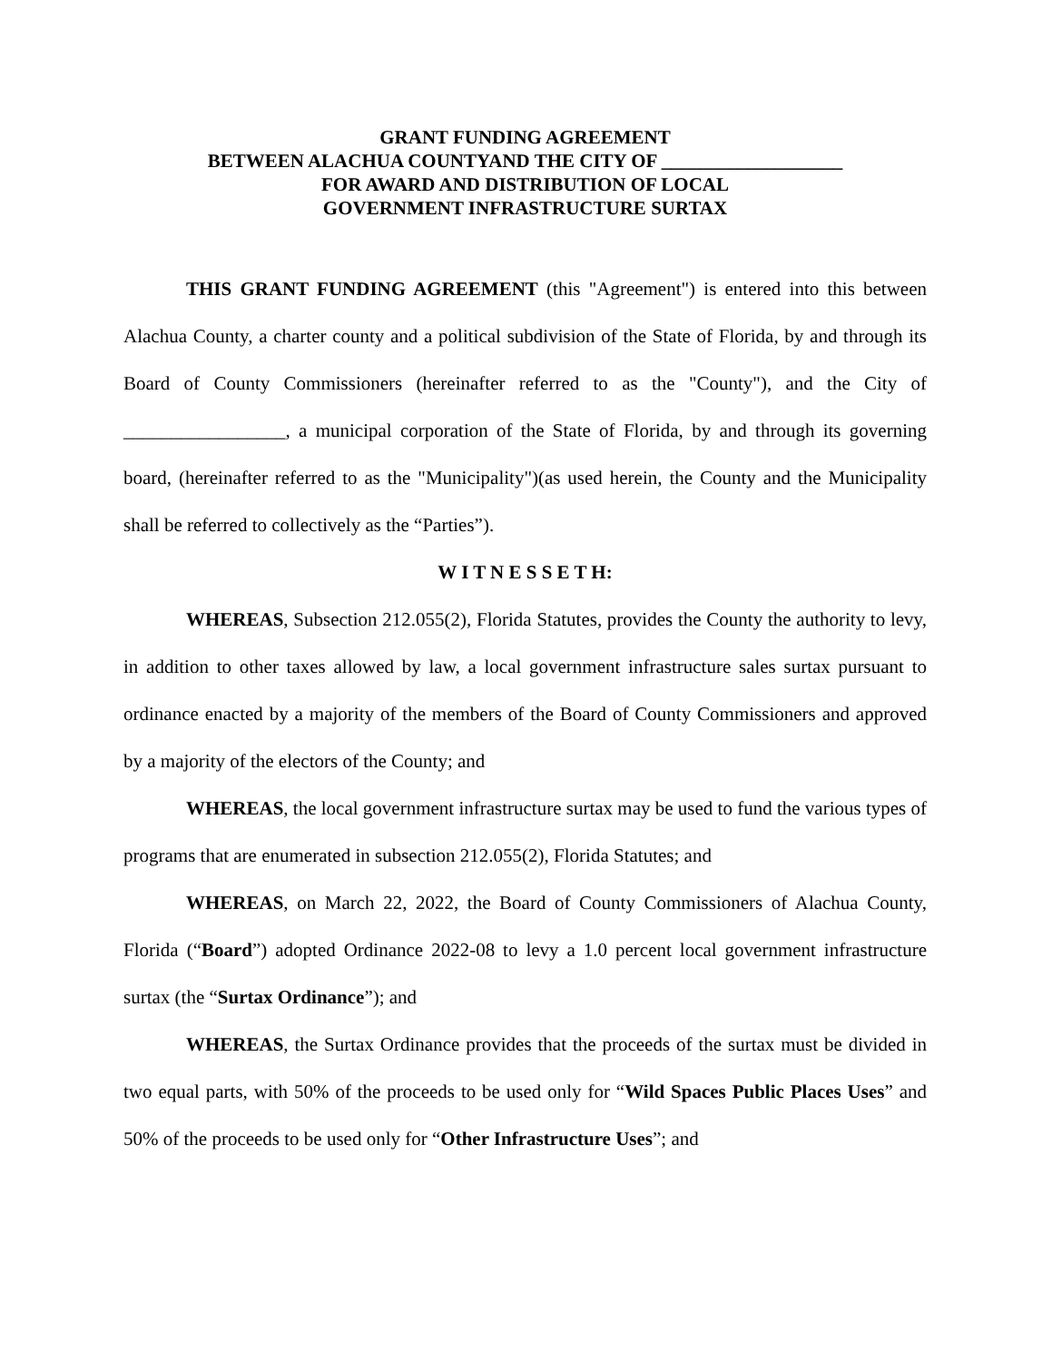GRANT FUNDING AGREEMENT
BETWEEN ALACHUA COUNTYAND THE CITY OF ___________________
FOR AWARD AND DISTRIBUTION OF LOCAL
GOVERNMENT INFRASTRUCTURE SURTAX
THIS GRANT FUNDING AGREEMENT (this "Agreement") is entered into this between Alachua County, a charter county and a political subdivision of the State of Florida, by and through its Board of County Commissioners (hereinafter referred to as the "County"), and the City of _________________, a municipal corporation of the State of Florida, by and through its governing board, (hereinafter referred to as the "Municipality")(as used herein, the County and the Municipality shall be referred to collectively as the “Parties”).
W I T N E S S E T H:
WHEREAS, Subsection 212.055(2), Florida Statutes, provides the County the authority to levy, in addition to other taxes allowed by law, a local government infrastructure sales surtax pursuant to ordinance enacted by a majority of the members of the Board of County Commissioners and approved by a majority of the electors of the County; and
WHEREAS, the local government infrastructure surtax may be used to fund the various types of programs that are enumerated in subsection 212.055(2), Florida Statutes; and
WHEREAS, on March 22, 2022, the Board of County Commissioners of Alachua County, Florida (“Board”) adopted Ordinance 2022-08 to levy a 1.0 percent local government infrastructure surtax (the “Surtax Ordinance”); and
WHEREAS, the Surtax Ordinance provides that the proceeds of the surtax must be divided in two equal parts, with 50% of the proceeds to be used only for “Wild Spaces Public Places Uses” and 50% of the proceeds to be used only for “Other Infrastructure Uses”; and